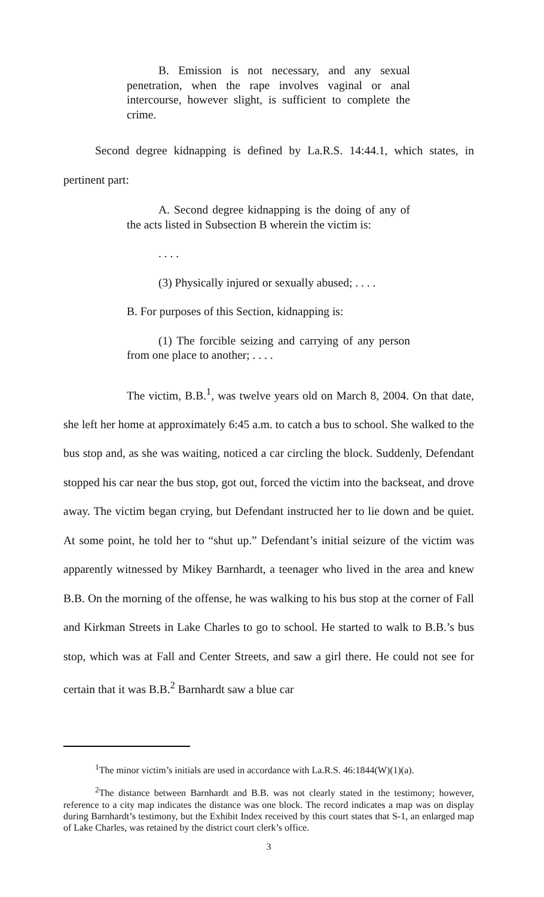B. Emission is not necessary, and any sexual penetration, when the rape involves vaginal or anal intercourse, however slight, is sufficient to complete the crime.
Second degree kidnapping is defined by La.R.S. 14:44.1, which states, in pertinent part:
A. Second degree kidnapping is the doing of any of the acts listed in Subsection B wherein the victim is:
. . . .
(3) Physically injured or sexually abused; . . . .
B. For purposes of this Section, kidnapping is:
(1) The forcible seizing and carrying of any person from one place to another; . . . .
The victim, B.B.<sup>1</sup>, was twelve years old on March 8, 2004. On that date, she left her home at approximately 6:45 a.m. to catch a bus to school. She walked to the bus stop and, as she was waiting, noticed a car circling the block. Suddenly, Defendant stopped his car near the bus stop, got out, forced the victim into the backseat, and drove away. The victim began crying, but Defendant instructed her to lie down and be quiet. At some point, he told her to “shut up.” Defendant’s initial seizure of the victim was apparently witnessed by Mikey Barnhardt, a teenager who lived in the area and knew B.B. On the morning of the offense, he was walking to his bus stop at the corner of Fall and Kirkman Streets in Lake Charles to go to school. He started to walk to B.B.’s bus stop, which was at Fall and Center Streets, and saw a girl there. He could not see for certain that it was B.B.<sup>2</sup> Barnhardt saw a blue car
<sup>1</sup> The minor victim’s initials are used in accordance with La.R.S. 46:1844(W)(1)(a).
<sup>2</sup> The distance between Barnhardt and B.B. was not clearly stated in the testimony; however, reference to a city map indicates the distance was one block. The record indicates a map was on display during Barnhardt’s testimony, but the Exhibit Index received by this court states that S-1, an enlarged map of Lake Charles, was retained by the district court clerk’s office.
3